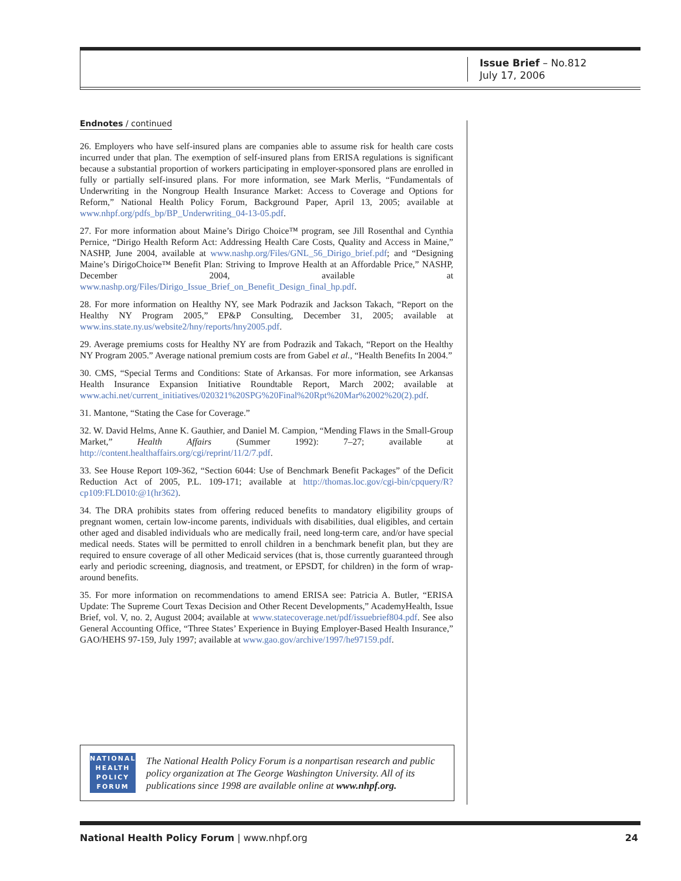Issue Brief – No.812
July 17, 2006
Endnotes / continued
26. Employers who have self-insured plans are companies able to assume risk for health care costs incurred under that plan. The exemption of self-insured plans from ERISA regulations is significant because a substantial proportion of workers participating in employer-sponsored plans are enrolled in fully or partially self-insured plans. For more information, see Mark Merlis, “Fundamentals of Underwriting in the Nongroup Health Insurance Market: Access to Coverage and Options for Reform,” National Health Policy Forum, Background Paper, April 13, 2005; available at www.nhpf.org/pdfs_bp/BP_Underwriting_04-13-05.pdf.
27. For more information about Maine’s Dirigo Choice™ program, see Jill Rosenthal and Cynthia Pernice, “Dirigo Health Reform Act: Addressing Health Care Costs, Quality and Access in Maine,” NASHP, June 2004, available at www.nashp.org/Files/GNL_56_Dirigo_brief.pdf; and “Designing Maine’s DirigoChoice™ Benefit Plan: Striving to Improve Health at an Affordable Price,” NASHP, December 2004, available at www.nashp.org/Files/Dirigo_Issue_Brief_on_Benefit_Design_final_hp.pdf.
28. For more information on Healthy NY, see Mark Podrazik and Jackson Takach, “Report on the Healthy NY Program 2005,” EP&P Consulting, December 31, 2005; available at www.ins.state.ny.us/website2/hny/reports/hny2005.pdf.
29. Average premiums costs for Healthy NY are from Podrazik and Takach, “Report on the Healthy NY Program 2005.” Average national premium costs are from Gabel et al., “Health Benefits In 2004.”
30. CMS, “Special Terms and Conditions: State of Arkansas. For more information, see Arkansas Health Insurance Expansion Initiative Roundtable Report, March 2002; available at www.achi.net/current_initiatives/020321%20SPG%20Final%20Rpt%20Mar%2002%20(2).pdf.
31. Mantone, “Stating the Case for Coverage.”
32. W. David Helms, Anne K. Gauthier, and Daniel M. Campion, “Mending Flaws in the Small-Group Market,” Health Affairs (Summer 1992): 7–27; available at http://content.healthaffairs.org/cgi/reprint/11/2/7.pdf.
33. See House Report 109-362, “Section 6044: Use of Benchmark Benefit Packages” of the Deficit Reduction Act of 2005, P.L. 109-171; available at http://thomas.loc.gov/cgi-bin/cpquery/R?cp109:FLD010:@1(hr362).
34. The DRA prohibits states from offering reduced benefits to mandatory eligibility groups of pregnant women, certain low-income parents, individuals with disabilities, dual eligibles, and certain other aged and disabled individuals who are medically frail, need long-term care, and/or have special medical needs. States will be permitted to enroll children in a benchmark benefit plan, but they are required to ensure coverage of all other Medicaid services (that is, those currently guaranteed through early and periodic screening, diagnosis, and treatment, or EPSDT, for children) in the form of wrap-around benefits.
35. For more information on recommendations to amend ERISA see: Patricia A. Butler, “ERISA Update: The Supreme Court Texas Decision and Other Recent Developments,” AcademyHealth, Issue Brief, vol. V, no. 2, August 2004; available at www.statecoverage.net/pdf/issuebrief804.pdf. See also General Accounting Office, “Three States’ Experience in Buying Employer-Based Health Insurance,” GAO/HEHS 97-159, July 1997; available at www.gao.gov/archive/1997/he97159.pdf.
NATIONAL
HEALTH
POLICY
FORUM
The National Health Policy Forum is a nonpartisan research and public policy organization at The George Washington University. All of its publications since 1998 are available online at www.nhpf.org.
National Health Policy Forum | www.nhpf.org 24